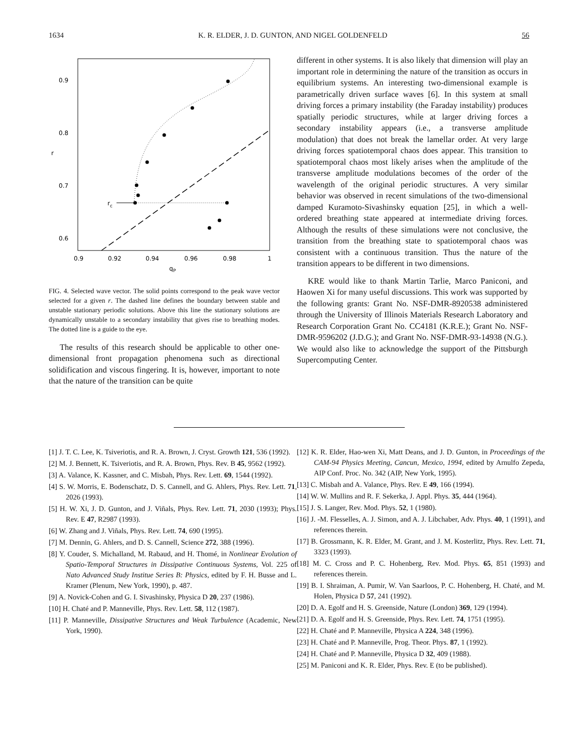1634 K. R. ELDER, J. D. GUNTON, AND NIGEL GOLDENFELD 56
0.9
0.8
0.7
0.6
r
0.9
0.92
0.94
0.96
0.98
1
qP
rc
FIG. 4. Selected wave vector. The solid points correspond to the peak wave vector selected for a given r. The dashed line defines the boundary between stable and unstable stationary periodic solutions. Above this line the stationary solutions are dynamically unstable to a secondary instability that gives rise to breathing modes. The dotted line is a guide to the eye.
The results of this research should be applicable to other one-dimensional front propagation phenomena such as directional solidification and viscous fingering. It is, however, important to note that the nature of the transition can be quite
different in other systems. It is also likely that dimension will play an important role in determining the nature of the transition as occurs in equilibrium systems. An interesting two-dimensional example is parametrically driven surface waves [6]. In this system at small driving forces a primary instability (the Faraday instability) produces spatially periodic structures, while at larger driving forces a secondary instability appears (i.e., a transverse amplitude modulation) that does not break the lamellar order. At very large driving forces spatiotemporal chaos does appear. This transition to spatiotemporal chaos most likely arises when the amplitude of the transverse amplitude modulations becomes of the order of the wavelength of the original periodic structures. A very similar behavior was observed in recent simulations of the two-dimensional damped Kuramoto-Sivashinsky equation [25], in which a well-ordered breathing state appeared at intermediate driving forces. Although the results of these simulations were not conclusive, the transition from the breathing state to spatiotemporal chaos was consistent with a continuous transition. Thus the nature of the transition appears to be different in two dimensions.
KRE would like to thank Martin Tarlie, Marco Paniconi, and Haowen Xi for many useful discussions. This work was supported by the following grants: Grant No. NSF-DMR-8920538 administered through the University of Illinois Materials Research Laboratory and Research Corporation Grant No. CC4181 (K.R.E.); Grant No. NSF-DMR-9596202 (J.D.G.); and Grant No. NSF-DMR-93-14938 (N.G.). We would also like to acknowledge the support of the Pittsburgh Supercomputing Center.
[1] J. T. C. Lee, K. Tsiveriotis, and R. A. Brown, J. Cryst. Growth 121, 536 (1992).
[2] M. J. Bennett, K. Tsiveriotis, and R. A. Brown, Phys. Rev. B 45, 9562 (1992).
[3] A. Valance, K. Kassner, and C. Misbah, Phys. Rev. Lett. 69, 1544 (1992).
[4] S. W. Morris, E. Bodenschatz, D. S. Cannell, and G. Ahlers, Phys. Rev. Lett. 71, 2026 (1993).
[5] H. W. Xi, J. D. Gunton, and J. Viñals, Phys. Rev. Lett. 71, 2030 (1993); Phys. Rev. E 47, R2987 (1993).
[6] W. Zhang and J. Viñals, Phys. Rev. Lett. 74, 690 (1995).
[7] M. Dennin, G. Ahlers, and D. S. Cannell, Science 272, 388 (1996).
[8] Y. Couder, S. Michalland, M. Rabaud, and H. Thomé, in Nonlinear Evolution of Spatio-Temporal Structures in Dissipative Continuous Systems, Vol. 225 of Nato Advanced Study Institue Series B: Physics, edited by F. H. Busse and L. Kramer (Plenum, New York, 1990), p. 487.
[9] A. Novick-Cohen and G. I. Sivashinsky, Physica D 20, 237 (1986).
[10] H. Chaté and P. Manneville, Phys. Rev. Lett. 58, 112 (1987).
[11] P. Manneville, Dissipative Structures and Weak Turbulence (Academic, New York, 1990).
[12] K. R. Elder, Hao-wen Xi, Matt Deans, and J. D. Gunton, in Proceedings of the CAM-94 Physics Meeting, Cancun, Mexico, 1994, edited by Arnulfo Zepeda, AIP Conf. Proc. No. 342 (AIP, New York, 1995).
[13] C. Misbah and A. Valance, Phys. Rev. E 49, 166 (1994).
[14] W. W. Mullins and R. F. Sekerka, J. Appl. Phys. 35, 444 (1964).
[15] J. S. Langer, Rev. Mod. Phys. 52, 1 (1980).
[16] J. -M. Flesselles, A. J. Simon, and A. J. Libchaber, Adv. Phys. 40, 1 (1991), and references therein.
[17] B. Grossmann, K. R. Elder, M. Grant, and J. M. Kosterlitz, Phys. Rev. Lett. 71, 3323 (1993).
[18] M. C. Cross and P. C. Hohenberg, Rev. Mod. Phys. 65, 851 (1993) and references therein.
[19] B. I. Shraiman, A. Pumir, W. Van Saarloos, P. C. Hohenberg, H. Chaté, and M. Holen, Physica D 57, 241 (1992).
[20] D. A. Egolf and H. S. Greenside, Nature (London) 369, 129 (1994).
[21] D. A. Egolf and H. S. Greenside, Phys. Rev. Lett. 74, 1751 (1995).
[22] H. Chaté and P. Manneville, Physica A 224, 348 (1996).
[23] H. Chaté and P. Manneville, Prog. Theor. Phys. 87, 1 (1992).
[24] H. Chaté and P. Manneville, Physica D 32, 409 (1988).
[25] M. Paniconi and K. R. Elder, Phys. Rev. E (to be published).